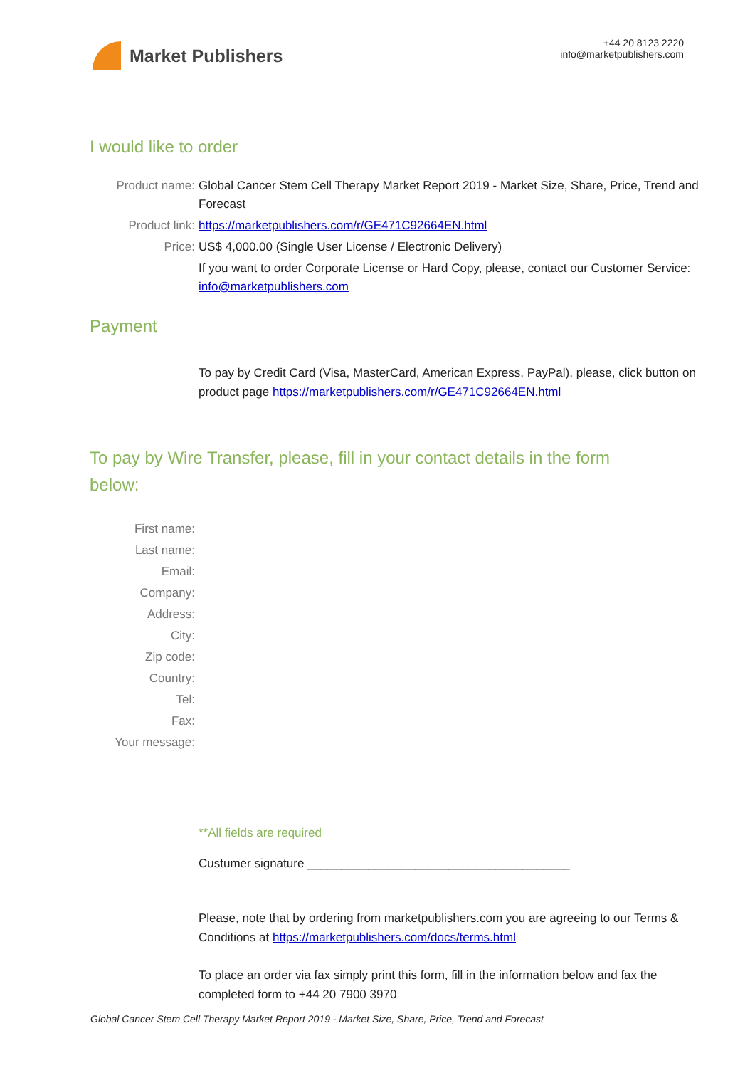Market Publishers
+44 20 8123 2220
info@marketpublishers.com
I would like to order
Product name: Global Cancer Stem Cell Therapy Market Report 2019 - Market Size, Share, Price, Trend and Forecast
Product link: https://marketpublishers.com/r/GE471C92664EN.html
Price: US$ 4,000.00 (Single User License / Electronic Delivery)
If you want to order Corporate License or Hard Copy, please, contact our Customer Service:
info@marketpublishers.com
Payment
To pay by Credit Card (Visa, MasterCard, American Express, PayPal), please, click button on product page https://marketpublishers.com/r/GE471C92664EN.html
To pay by Wire Transfer, please, fill in your contact details in the form below:
First name:
Last name:
Email:
Company:
Address:
City:
Zip code:
Country:
Tel:
Fax:
Your message:
**All fields are required
Custumer signature _______________________________________
Please, note that by ordering from marketpublishers.com you are agreeing to our Terms & Conditions at https://marketpublishers.com/docs/terms.html
To place an order via fax simply print this form, fill in the information below and fax the completed form to +44 20 7900 3970
Global Cancer Stem Cell Therapy Market Report 2019 - Market Size, Share, Price, Trend and Forecast